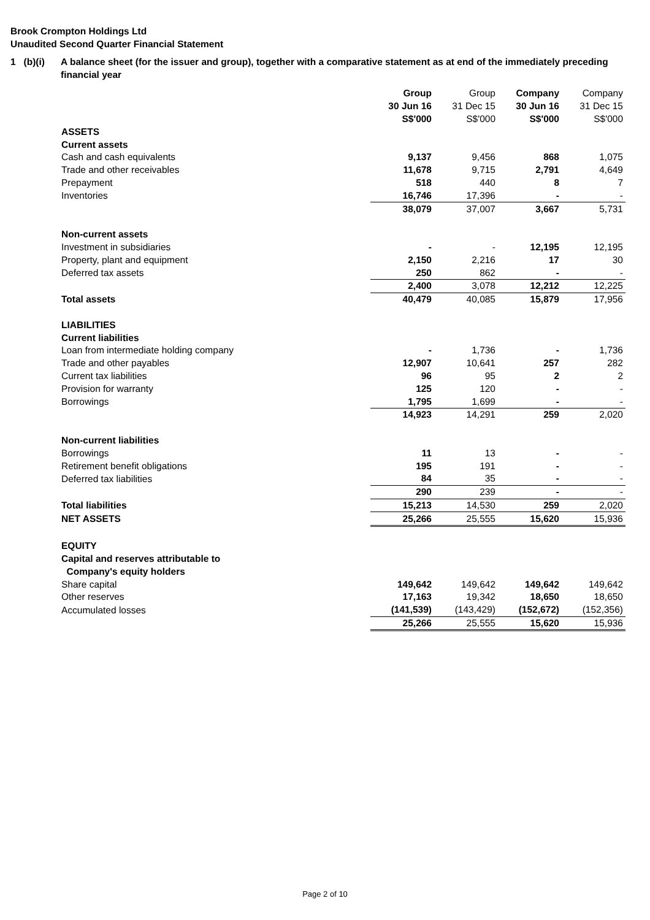Brook Crompton Holdings Ltd
Unaudited Second Quarter Financial Statement
1 (b)(i) A balance sheet (for the issuer and group), together with a comparative statement as at end of the immediately preceding financial year
| | Group | Group | Company | Company |
| | 30 Jun 16 | 31 Dec 15 | 30 Jun 16 | 31 Dec 15 |
| | S$'000 | S$'000 | S$'000 | S$'000 |
| ASSETS | | | | |
| Current assets | | | | |
| Cash and cash equivalents | 9,137 | 9,456 | 868 | 1,075 |
| Trade and other receivables | 11,678 | 9,715 | 2,791 | 4,649 |
| Prepayment | 518 | 440 | 8 | 7 |
| Inventories | 16,746 | 17,396 | - | - |
| | 38,079 | 37,007 | 3,667 | 5,731 |
| Non-current assets | | | | |
| Investment in subsidiaries | - | - | 12,195 | 12,195 |
| Property, plant and equipment | 2,150 | 2,216 | 17 | 30 |
| Deferred tax assets | 250 | 862 | - | - |
| | 2,400 | 3,078 | 12,212 | 12,225 |
| Total assets | 40,479 | 40,085 | 15,879 | 17,956 |
| LIABILITIES | | | | |
| Current liabilities | | | | |
| Loan from intermediate holding company | - | 1,736 | - | 1,736 |
| Trade and other payables | 12,907 | 10,641 | 257 | 282 |
| Current tax liabilities | 96 | 95 | 2 | 2 |
| Provision for warranty | 125 | 120 | - | - |
| Borrowings | 1,795 | 1,699 | - | - |
| | 14,923 | 14,291 | 259 | 2,020 |
| Non-current liabilities | | | | |
| Borrowings | 11 | 13 | - | - |
| Retirement benefit obligations | 195 | 191 | - | - |
| Deferred tax liabilities | 84 | 35 | - | - |
| | 290 | 239 | - | - |
| Total liabilities | 15,213 | 14,530 | 259 | 2,020 |
| NET ASSETS | 25,266 | 25,555 | 15,620 | 15,936 |
| EQUITY | | | | |
| Capital and reserves attributable to | | | | |
| Company's equity holders | | | | |
| Share capital | 149,642 | 149,642 | 149,642 | 149,642 |
| Other reserves | 17,163 | 19,342 | 18,650 | 18,650 |
| Accumulated losses | (141,539) | (143,429) | (152,672) | (152,356) |
| | 25,266 | 25,555 | 15,620 | 15,936 |
Page 2 of 10